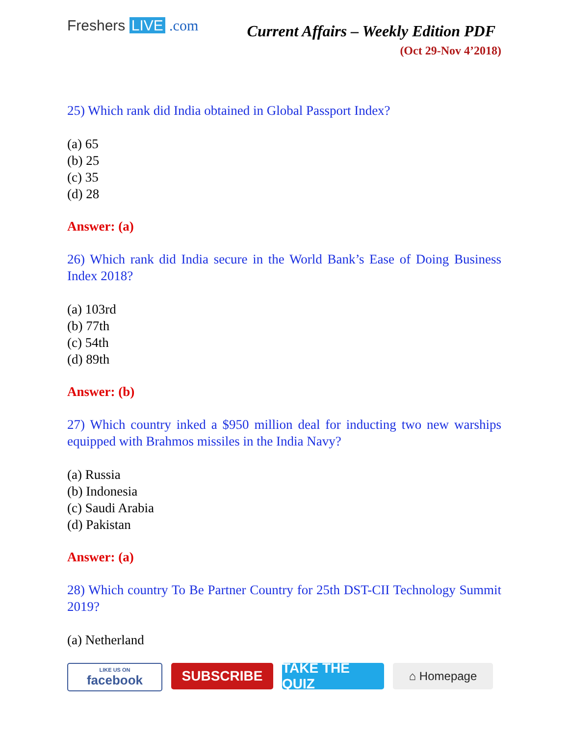Freshers LIVE .com
Current Affairs – Weekly Edition PDF
(Oct 29-Nov 4’2018)
25) Which rank did India obtained in Global Passport Index?
(a) 65
(b) 25
(c) 35
(d) 28
Answer: (a)
26) Which rank did India secure in the World Bank’s Ease of Doing Business Index 2018?
(a) 103rd
(b) 77th
(c) 54th
(d) 89th
Answer: (b)
27) Which country inked a $950 million deal for inducting two new warships equipped with Brahmos missiles in the India Navy?
(a) Russia
(b) Indonesia
(c) Saudi Arabia
(d) Pakistan
Answer: (a)
28) Which country To Be Partner Country for 25th DST-CII Technology Summit 2019?
(a) Netherland
LIKE US ON
facebook
SUBSCRIBE TAKE THE QUIZ
⌂ Homepage